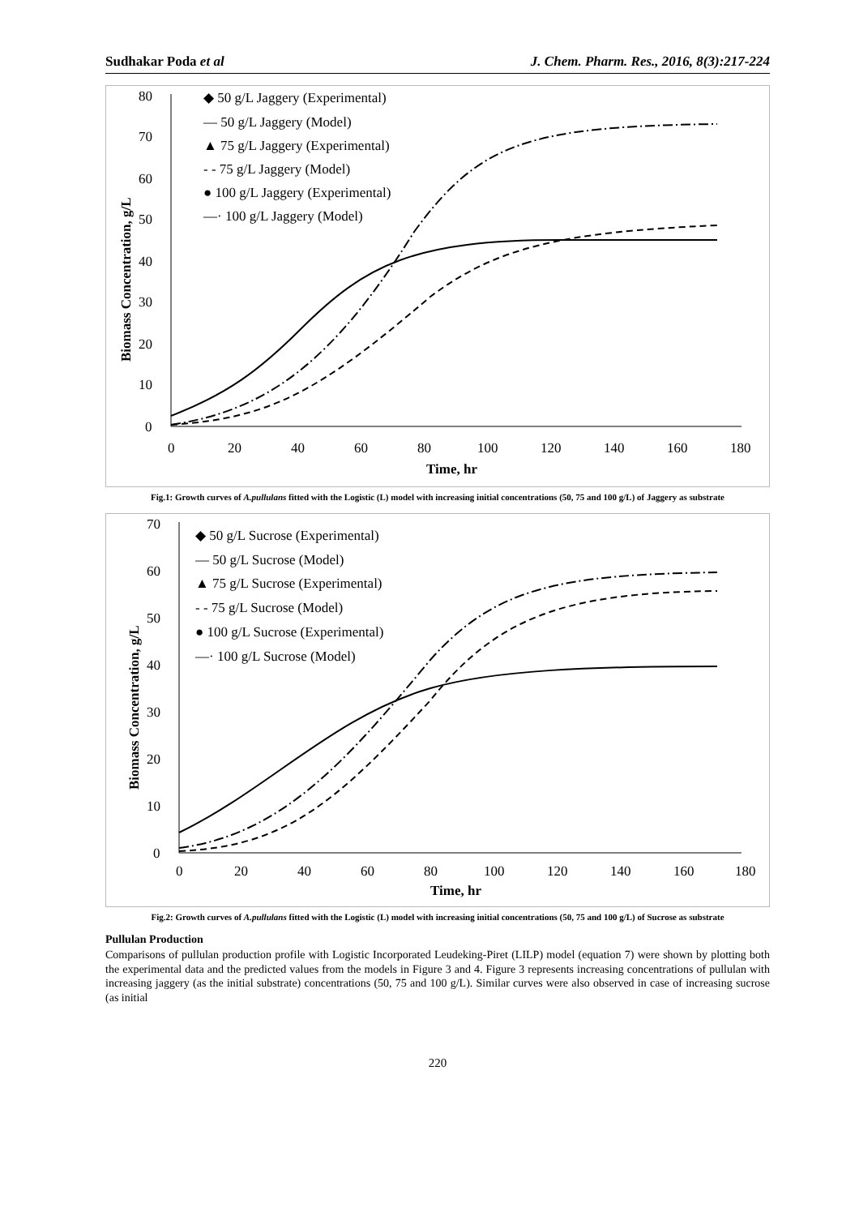Sudhakar Poda et al J. Chem. Pharm. Res., 2016, 8(3):217-224
80
70
60
50
40
30
20
10
0
0
20
40
60
80
100
120
140
160
180
Time, hr
Biomass Concentration, g/L
◆ 50 g/L Jaggery (Experimental)
— 50 g/L Jaggery (Model)
▲ 75 g/L Jaggery (Experimental)
- - 75 g/L Jaggery (Model)
● 100 g/L Jaggery (Experimental)
—· 100 g/L Jaggery (Model)
Fig.1: Growth curves of A.pullulans fitted with the Logistic (L) model with increasing initial concentrations (50, 75 and 100 g/L) of Jaggery as substrate
70
60
50
40
30
20
10
0
0
20
40
60
80
100
120
140
160
180
Time, hr
Biomass Concentration, g/L
◆ 50 g/L Sucrose (Experimental)
— 50 g/L Sucrose (Model)
▲ 75 g/L Sucrose (Experimental)
- - 75 g/L Sucrose (Model)
● 100 g/L Sucrose (Experimental)
—· 100 g/L Sucrose (Model)
Fig.2: Growth curves of A.pullulans fitted with the Logistic (L) model with increasing initial concentrations (50, 75 and 100 g/L) of Sucrose as substrate
Pullulan Production
Comparisons of pullulan production profile with Logistic Incorporated Leudeking-Piret (LILP) model (equation 7) were shown by plotting both the experimental data and the predicted values from the models in Figure 3 and 4. Figure 3 represents increasing concentrations of pullulan with increasing jaggery (as the initial substrate) concentrations (50, 75 and 100 g/L). Similar curves were also observed in case of increasing sucrose (as initial
220